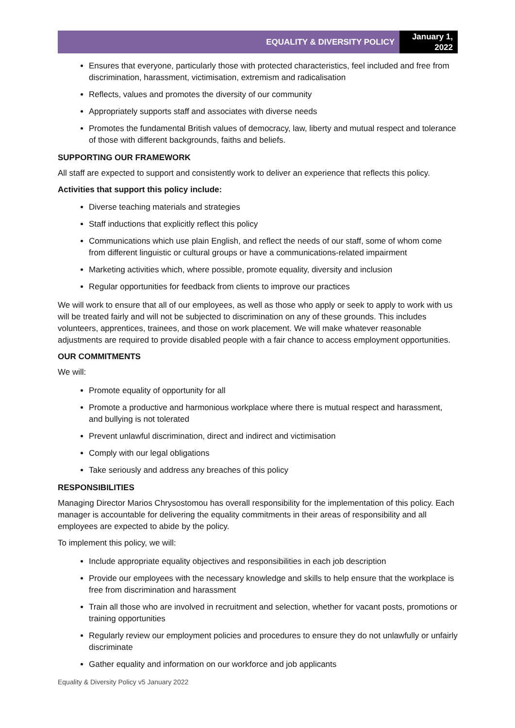EQUALITY & DIVERSITY POLICY
January 1, 2022
Ensures that everyone, particularly those with protected characteristics, feel included and free from discrimination, harassment, victimisation, extremism and radicalisation
Reflects, values and promotes the diversity of our community
Appropriately supports staff and associates with diverse needs
Promotes the fundamental British values of democracy, law, liberty and mutual respect and tolerance of those with different backgrounds, faiths and beliefs.
SUPPORTING OUR FRAMEWORK
All staff are expected to support and consistently work to deliver an experience that reflects this policy.
Activities that support this policy include:
Diverse teaching materials and strategies
Staff inductions that explicitly reflect this policy
Communications which use plain English, and reflect the needs of our staff, some of whom come from different linguistic or cultural groups or have a communications-related impairment
Marketing activities which, where possible, promote equality, diversity and inclusion
Regular opportunities for feedback from clients to improve our practices
We will work to ensure that all of our employees, as well as those who apply or seek to apply to work with us will be treated fairly and will not be subjected to discrimination on any of these grounds. This includes volunteers, apprentices, trainees, and those on work placement. We will make whatever reasonable adjustments are required to provide disabled people with a fair chance to access employment opportunities.
OUR COMMITMENTS
We will:
Promote equality of opportunity for all
Promote a productive and harmonious workplace where there is mutual respect and harassment, and bullying is not tolerated
Prevent unlawful discrimination, direct and indirect and victimisation
Comply with our legal obligations
Take seriously and address any breaches of this policy
RESPONSIBILITIES
Managing Director Marios Chrysostomou has overall responsibility for the implementation of this policy. Each manager is accountable for delivering the equality commitments in their areas of responsibility and all employees are expected to abide by the policy.
To implement this policy, we will:
Include appropriate equality objectives and responsibilities in each job description
Provide our employees with the necessary knowledge and skills to help ensure that the workplace is free from discrimination and harassment
Train all those who are involved in recruitment and selection, whether for vacant posts, promotions or training opportunities
Regularly review our employment policies and procedures to ensure they do not unlawfully or unfairly discriminate
Gather equality and information on our workforce and job applicants
Equality & Diversity Policy v5 January 2022